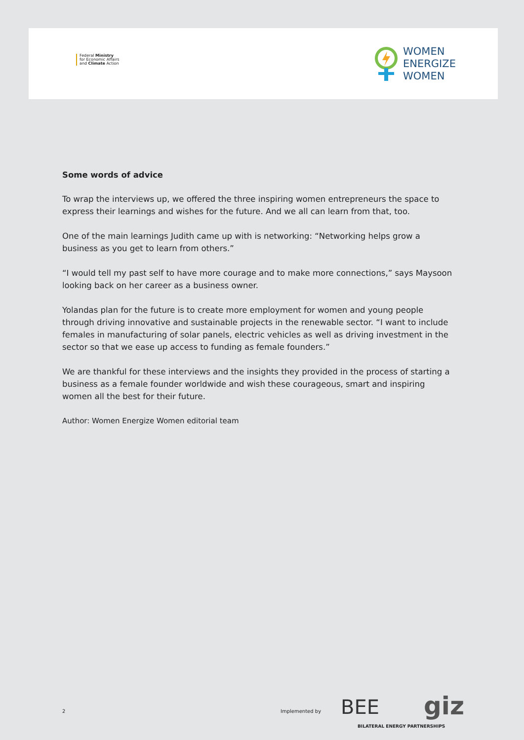Federal Ministry
for Economic Affairs
and Climate Action
WOMEN
ENERGIZE
WOMEN
Some words of advice
To wrap the interviews up, we offered the three inspiring women entrepreneurs the space to express their learnings and wishes for the future. And we all can learn from that, too.
One of the main learnings Judith came up with is networking: “Networking helps grow a business as you get to learn from others.”
“I would tell my past self to have more courage and to make more connections,” says Maysoon looking back on her career as a business owner.
Yolandas plan for the future is to create more employment for women and young people through driving innovative and sustainable projects in the renewable sector. “I want to include females in manufacturing of solar panels, electric vehicles as well as driving investment in the sector so that we ease up access to funding as female founders.”
We are thankful for these interviews and the insights they provided in the process of starting a business as a female founder worldwide and wish these courageous, smart and inspiring women all the best for their future.
Author: Women Energize Women editorial team
2 Implemented by BEE giz
BILATERAL ENERGY PARTNERSHIPS